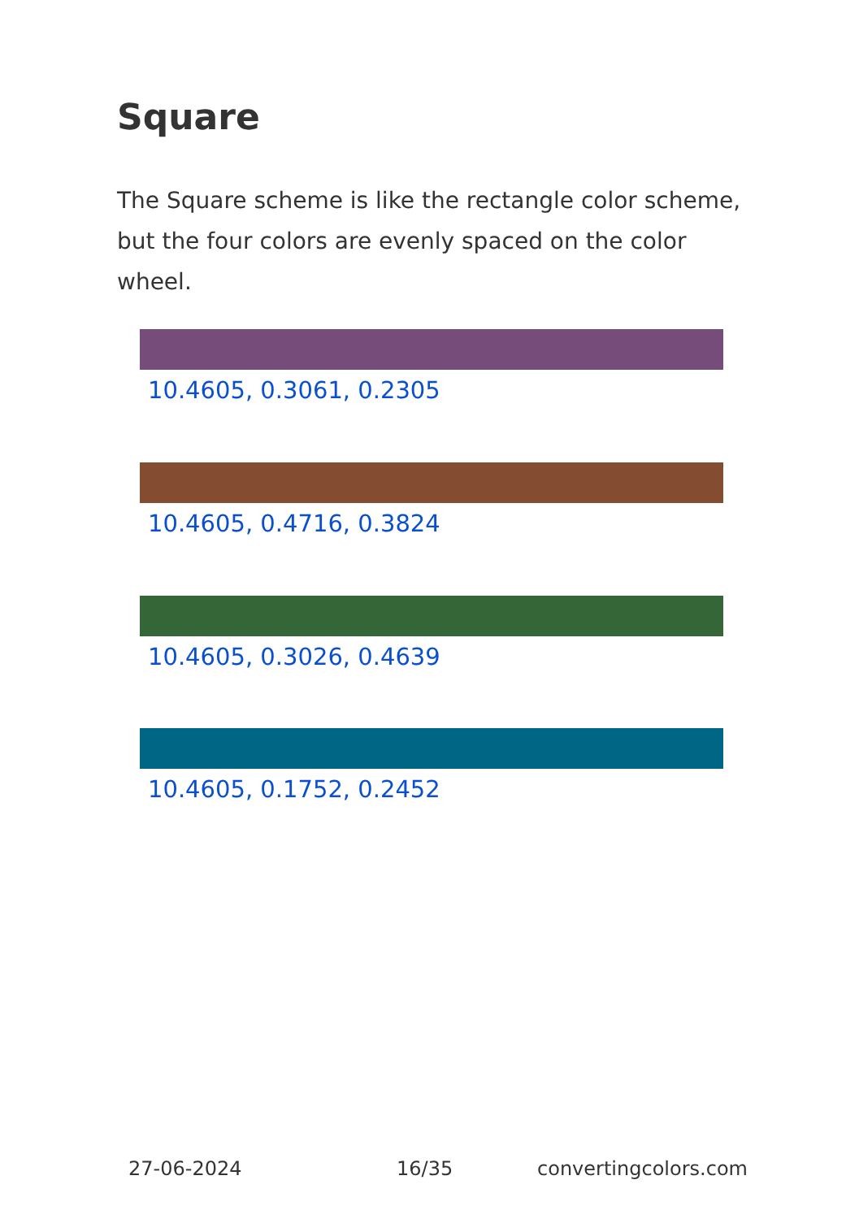Square
The Square scheme is like the rectangle color scheme, but the four colors are evenly spaced on the color wheel.
10.4605, 0.3061, 0.2305
10.4605, 0.4716, 0.3824
10.4605, 0.3026, 0.4639
10.4605, 0.1752, 0.2452
27-06-2024 16/35 convertingcolors.com